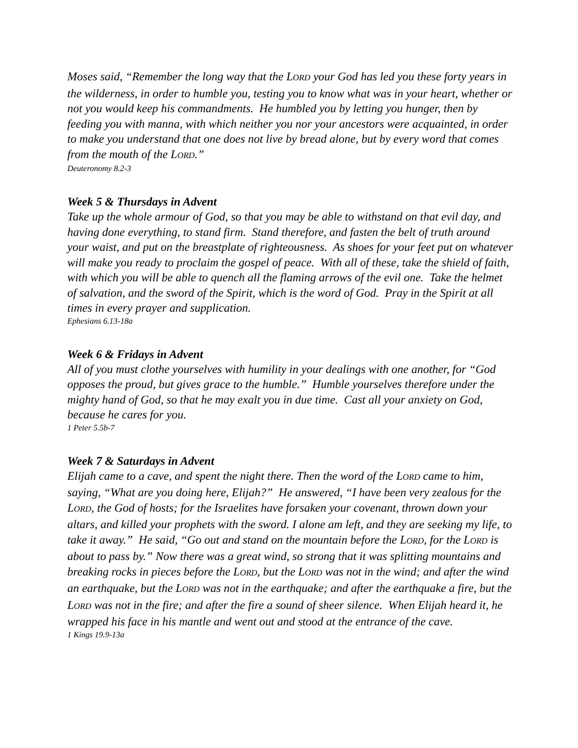Moses said, “Remember the long way that the LORD your God has led you these forty years in the wilderness, in order to humble you, testing you to know what was in your heart, whether or not you would keep his commandments. He humbled you by letting you hunger, then by feeding you with manna, with which neither you nor your ancestors were acquainted, in order to make you understand that one does not live by bread alone, but by every word that comes from the mouth of the LORD.”
Deuteronomy 8.2-3
Week 5 & Thursdays in Advent
Take up the whole armour of God, so that you may be able to withstand on that evil day, and having done everything, to stand firm. Stand therefore, and fasten the belt of truth around your waist, and put on the breastplate of righteousness. As shoes for your feet put on whatever will make you ready to proclaim the gospel of peace. With all of these, take the shield of faith, with which you will be able to quench all the flaming arrows of the evil one. Take the helmet of salvation, and the sword of the Spirit, which is the word of God. Pray in the Spirit at all times in every prayer and supplication.
Ephesians 6.13-18a
Week 6 & Fridays in Advent
All of you must clothe yourselves with humility in your dealings with one another, for “God opposes the proud, but gives grace to the humble.” Humble yourselves therefore under the mighty hand of God, so that he may exalt you in due time. Cast all your anxiety on God, because he cares for you.
1 Peter 5.5b-7
Week 7 & Saturdays in Advent
Elijah came to a cave, and spent the night there. Then the word of the LORD came to him, saying, “What are you doing here, Elijah?” He answered, “I have been very zealous for the LORD, the God of hosts; for the Israelites have forsaken your covenant, thrown down your altars, and killed your prophets with the sword. I alone am left, and they are seeking my life, to take it away.” He said, “Go out and stand on the mountain before the LORD, for the LORD is about to pass by.” Now there was a great wind, so strong that it was splitting mountains and breaking rocks in pieces before the LORD, but the LORD was not in the wind; and after the wind an earthquake, but the LORD was not in the earthquake; and after the earthquake a fire, but the LORD was not in the fire; and after the fire a sound of sheer silence. When Elijah heard it, he wrapped his face in his mantle and went out and stood at the entrance of the cave.
1 Kings 19.9-13a